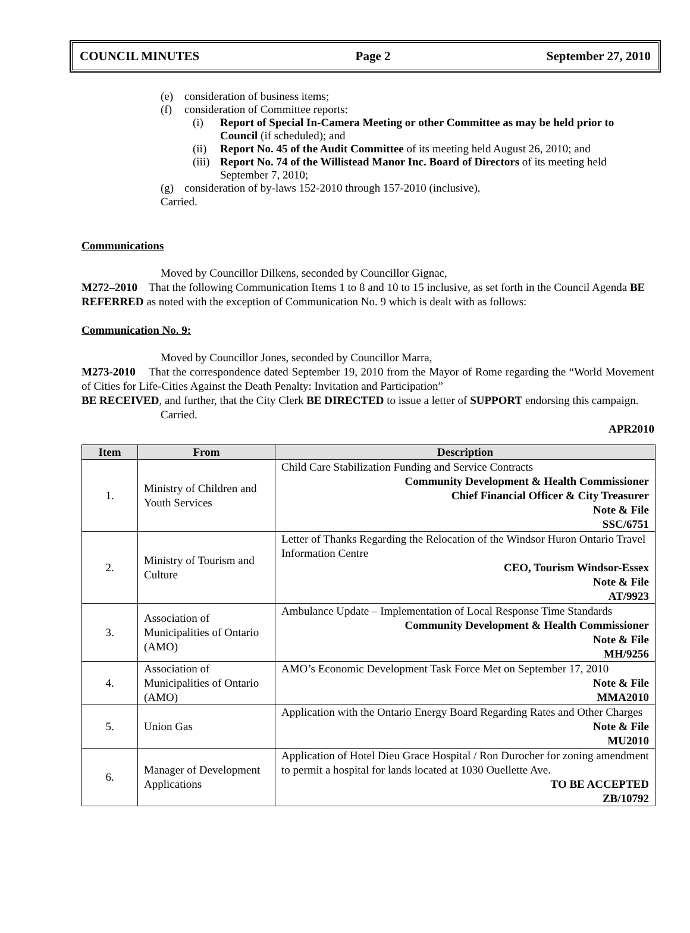COUNCIL MINUTES Page 2 September 27, 2010
(e) consideration of business items;
(f) consideration of Committee reports:
(i) Report of Special In-Camera Meeting or other Committee as may be held prior to Council (if scheduled); and
(ii) Report No. 45 of the Audit Committee of its meeting held August 26, 2010; and
(iii) Report No. 74 of the Willistead Manor Inc. Board of Directors of its meeting held September 7, 2010;
(g) consideration of by-laws 152-2010 through 157-2010 (inclusive).
Carried.
Communications
Moved by Councillor Dilkens, seconded by Councillor Gignac,
M272–2010 That the following Communication Items 1 to 8 and 10 to 15 inclusive, as set forth in the Council Agenda BE REFERRED as noted with the exception of Communication No. 9 which is dealt with as follows:
Communication No. 9:
Moved by Councillor Jones, seconded by Councillor Marra,
M273-2010 That the correspondence dated September 19, 2010 from the Mayor of Rome regarding the “World Movement of Cities for Life-Cities Against the Death Penalty: Invitation and Participation”
BE RECEIVED, and further, that the City Clerk BE DIRECTED to issue a letter of SUPPORT endorsing this campaign.
Carried.
APR2010
| Item | From | Description |
| --- | --- | --- |
| 1. | Ministry of Children and Youth Services | Child Care Stabilization Funding and Service Contracts Community Development & Health Commissioner Chief Financial Officer & City Treasurer Note & File SSC/6751 |
| 2. | Ministry of Tourism and Culture | Letter of Thanks Regarding the Relocation of the Windsor Huron Ontario Travel Information Centre CEO, Tourism Windsor-Essex Note & File AT/9923 |
| 3. | Association of Municipalities of Ontario (AMO) | Ambulance Update – Implementation of Local Response Time Standards Community Development & Health Commissioner Note & File MH/9256 |
| 4. | Association of Municipalities of Ontario (AMO) | AMO’s Economic Development Task Force Met on September 17, 2010 Note & File MMA2010 |
| 5. | Union Gas | Application with the Ontario Energy Board Regarding Rates and Other Charges Note & File MU2010 |
| 6. | Manager of Development Applications | Application of Hotel Dieu Grace Hospital / Ron Durocher for zoning amendment to permit a hospital for lands located at 1030 Ouellette Ave. TO BE ACCEPTED ZB/10792 |